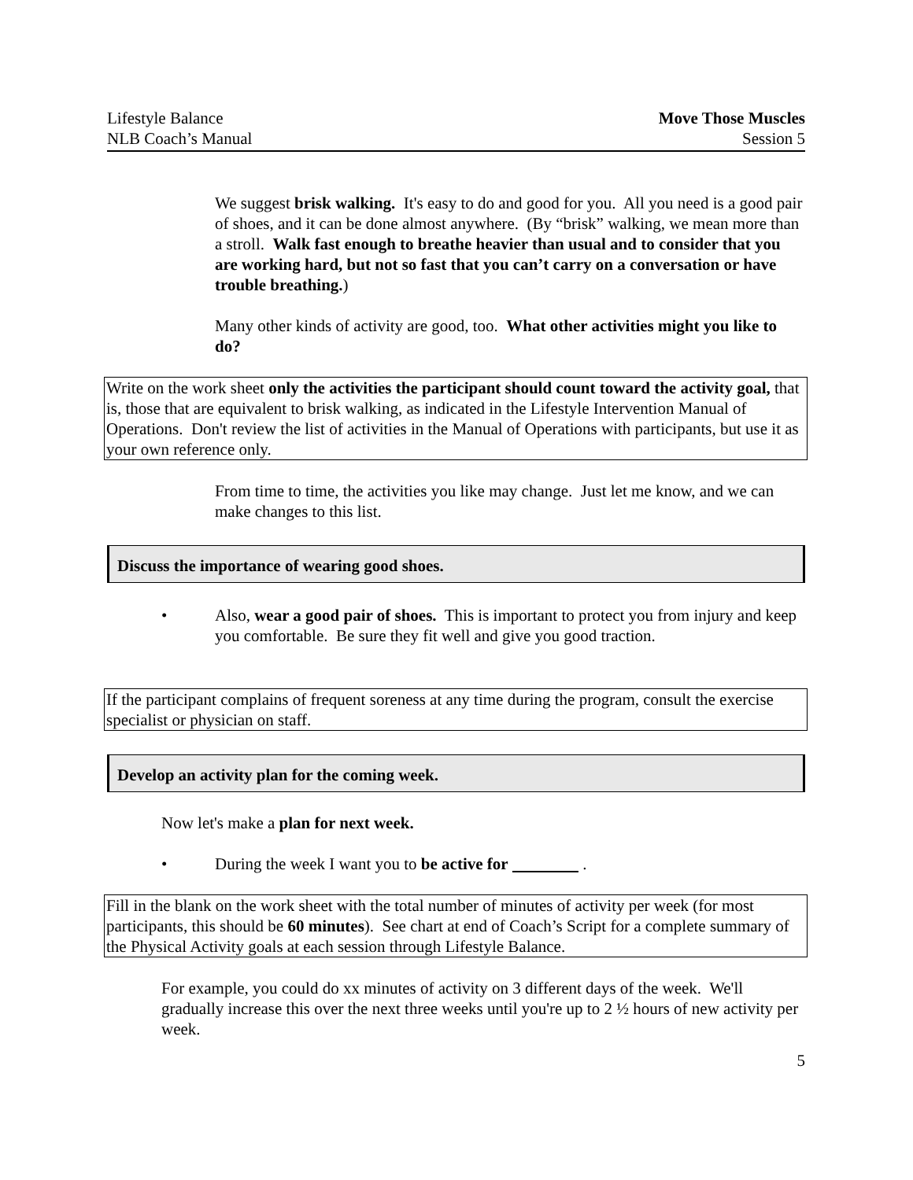Lifestyle Balance
NLB Coach’s Manual
Move Those Muscles
Session 5
We suggest brisk walking. It's easy to do and good for you. All you need is a good pair of shoes, and it can be done almost anywhere. (By “brisk” walking, we mean more than a stroll. Walk fast enough to breathe heavier than usual and to consider that you are working hard, but not so fast that you can’t carry on a conversation or have trouble breathing.)
Many other kinds of activity are good, too. What other activities might you like to do?
Write on the work sheet only the activities the participant should count toward the activity goal, that is, those that are equivalent to brisk walking, as indicated in the Lifestyle Intervention Manual of Operations. Don't review the list of activities in the Manual of Operations with participants, but use it as your own reference only.
From time to time, the activities you like may change. Just let me know, and we can make changes to this list.
Discuss the importance of wearing good shoes.
• Also, wear a good pair of shoes. This is important to protect you from injury and keep you comfortable. Be sure they fit well and give you good traction.
If the participant complains of frequent soreness at any time during the program, consult the exercise specialist or physician on staff.
Develop an activity plan for the coming week.
Now let's make a plan for next week.
• During the week I want you to be active for .
Fill in the blank on the work sheet with the total number of minutes of activity per week (for most participants, this should be 60 minutes). See chart at end of Coach’s Script for a complete summary of the Physical Activity goals at each session through Lifestyle Balance.
For example, you could do xx minutes of activity on 3 different days of the week. We'll gradually increase this over the next three weeks until you're up to 2 ½ hours of new activity per week.
5